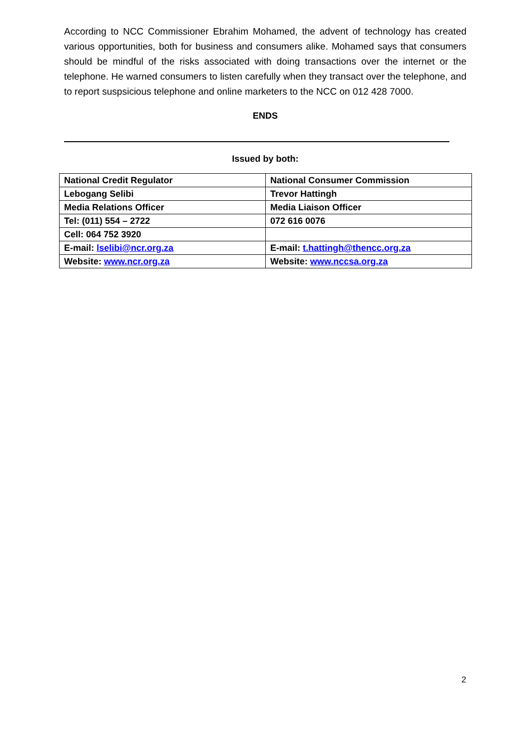According to NCC Commissioner Ebrahim Mohamed, the advent of technology has created various opportunities, both for business and consumers alike. Mohamed says that consumers should be mindful of the risks associated with doing transactions over the internet or the telephone. He warned consumers to listen carefully when they transact over the telephone, and to report suspsicious telephone and online marketers to the NCC on 012 428 7000.
ENDS
Issued by both:
| National Credit Regulator | National Consumer Commission |
| Lebogang Selibi | Trevor Hattingh |
| Media Relations Officer | Media Liaison Officer |
| Tel: (011) 554 – 2722 | 072 616 0076 |
| Cell: 064 752 3920 | |
| E-mail: lselibi@ncr.org.za | E-mail: t.hattingh@thencc.org.za |
| Website: www.ncr.org.za | Website: www.nccsa.org.za |
2